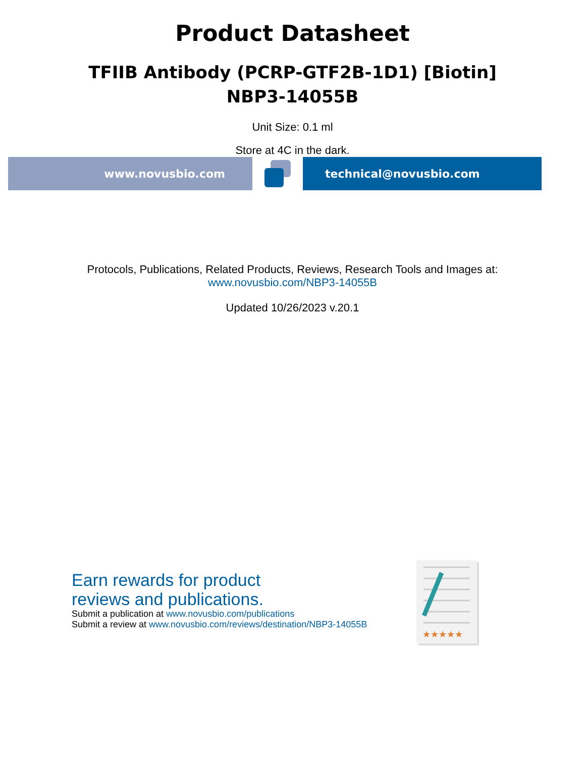Product Datasheet
TFIIB Antibody (PCRP-GTF2B-1D1) [Biotin]
NBP3-14055B
Unit Size: 0.1 ml
Store at 4C in the dark.
www.novusbio.com technical@novusbio.com
Protocols, Publications, Related Products, Reviews, Research Tools and Images at:
www.novusbio.com/NBP3-14055B
Updated 10/26/2023 v.20.1
Earn rewards for product
reviews and publications.
Submit a publication at www.novusbio.com/publications
Submit a review at www.novusbio.com/reviews/destination/NBP3-14055B
★★★★★